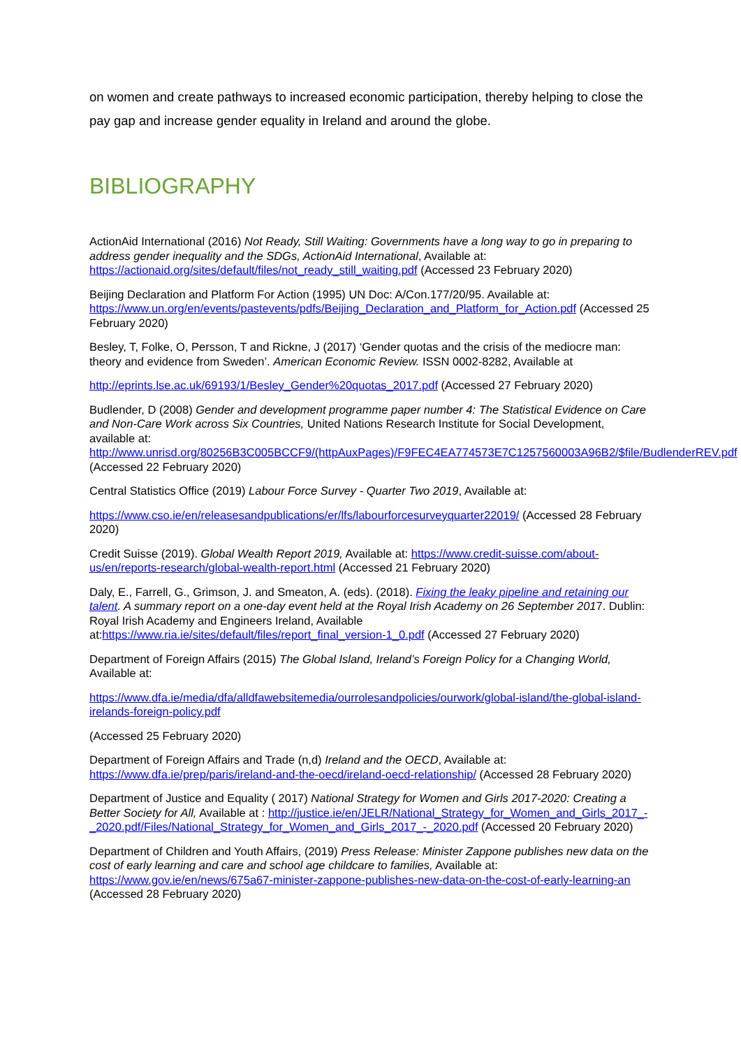on women and create pathways to increased economic participation, thereby helping to close the pay gap and increase gender equality in Ireland and around the globe.
BIBLIOGRAPHY
ActionAid International (2016) Not Ready, Still Waiting: Governments have a long way to go in preparing to address gender inequality and the SDGs, ActionAid International, Available at: https://actionaid.org/sites/default/files/not_ready_still_waiting.pdf (Accessed 23 February 2020)
Beijing Declaration and Platform For Action (1995) UN Doc: A/Con.177/20/95. Available at: https://www.un.org/en/events/pastevents/pdfs/Beijing_Declaration_and_Platform_for_Action.pdf (Accessed 25 February 2020)
Besley, T, Folke, O, Persson, T and Rickne, J (2017) ‘Gender quotas and the crisis of the mediocre man: theory and evidence from Sweden’. American Economic Review. ISSN 0002-8282, Available at
http://eprints.lse.ac.uk/69193/1/Besley_Gender%20quotas_2017.pdf (Accessed 27 February 2020)
Budlender, D (2008) Gender and development programme paper number 4: The Statistical Evidence on Care and Non-Care Work across Six Countries, United Nations Research Institute for Social Development, available at: http://www.unrisd.org/80256B3C005BCCF9/(httpAuxPages)/F9FEC4EA774573E7C1257560003A96B2/$file/BudlenderREV.pdf (Accessed 22 February 2020)
Central Statistics Office (2019) Labour Force Survey - Quarter Two 2019, Available at:
https://www.cso.ie/en/releasesandpublications/er/lfs/labourforcesurveyquarter22019/ (Accessed 28 February 2020)
Credit Suisse (2019). Global Wealth Report 2019, Available at: https://www.credit-suisse.com/about-us/en/reports-research/global-wealth-report.html (Accessed 21 February 2020)
Daly, E., Farrell, G., Grimson, J. and Smeaton, A. (eds). (2018). Fixing the leaky pipeline and retaining our talent. A summary report on a one-day event held at the Royal Irish Academy on 26 September 2017. Dublin: Royal Irish Academy and Engineers Ireland, Available at:https://www.ria.ie/sites/default/files/report_final_version-1_0.pdf (Accessed 27 February 2020)
Department of Foreign Affairs (2015) The Global Island, Ireland’s Foreign Policy for a Changing World, Available at:
https://www.dfa.ie/media/dfa/alldfawebsitemedia/ourrolesandpolicies/ourwork/global-island/the-global-island-irelands-foreign-policy.pdf
(Accessed 25 February 2020)
Department of Foreign Affairs and Trade (n,d) Ireland and the OECD, Available at: https://www.dfa.ie/prep/paris/ireland-and-the-oecd/ireland-oecd-relationship/ (Accessed 28 February 2020)
Department of Justice and Equality ( 2017) National Strategy for Women and Girls 2017-2020: Creating a Better Society for All, Available at : http://justice.ie/en/JELR/National_Strategy_for_Women_and_Girls_2017_-_2020.pdf/Files/National_Strategy_for_Women_and_Girls_2017_-_2020.pdf (Accessed 20 February 2020)
Department of Children and Youth Affairs, (2019) Press Release: Minister Zappone publishes new data on the cost of early learning and care and school age childcare to families, Available at: https://www.gov.ie/en/news/675a67-minister-zappone-publishes-new-data-on-the-cost-of-early-learning-an (Accessed 28 February 2020)